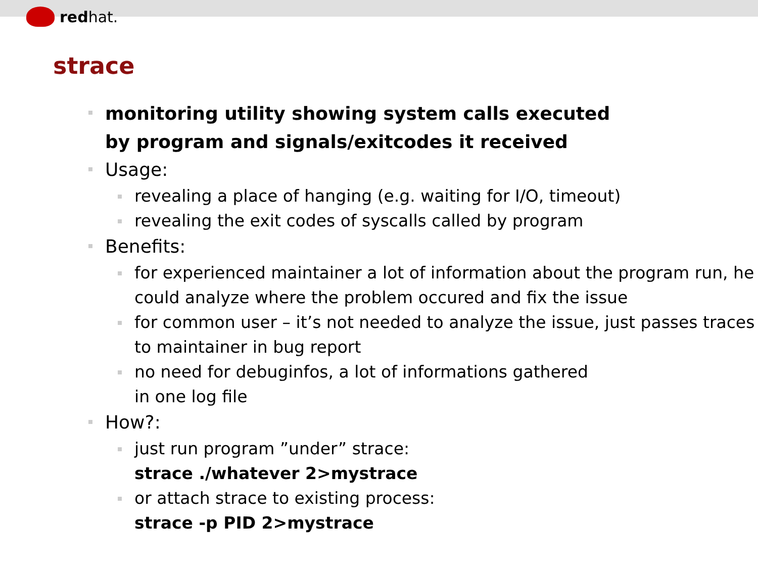red hat.
strace
monitoring utility showing system calls executed
by program and signals/exitcodes it received
Usage:
revealing a place of hanging (e.g. waiting for I/O, timeout)
revealing the exit codes of syscalls called by program
Benefits:
for experienced maintainer a lot of information about the program run, he could analyze where the problem occured and fix the issue
for common user – it’s not needed to analyze the issue, just passes traces to maintainer in bug report
no need for debuginfos, a lot of informations gathered
in one log file
How?:
just run program ”under” strace:
strace ./whatever 2>mystrace
or attach strace to existing process:
strace -p PID 2>mystrace